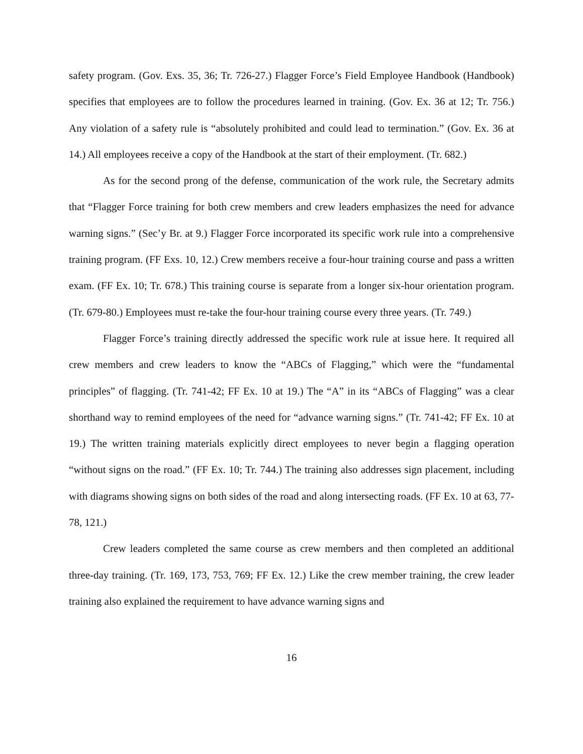safety program. (Gov. Exs. 35, 36; Tr. 726-27.) Flagger Force’s Field Employee Handbook (Handbook) specifies that employees are to follow the procedures learned in training. (Gov. Ex. 36 at 12; Tr. 756.) Any violation of a safety rule is “absolutely prohibited and could lead to termination.” (Gov. Ex. 36 at 14.) All employees receive a copy of the Handbook at the start of their employment. (Tr. 682.)
As for the second prong of the defense, communication of the work rule, the Secretary admits that “Flagger Force training for both crew members and crew leaders emphasizes the need for advance warning signs.” (Sec’y Br. at 9.) Flagger Force incorporated its specific work rule into a comprehensive training program. (FF Exs. 10, 12.) Crew members receive a four-hour training course and pass a written exam. (FF Ex. 10; Tr. 678.) This training course is separate from a longer six-hour orientation program. (Tr. 679-80.) Employees must re-take the four-hour training course every three years. (Tr. 749.)
Flagger Force’s training directly addressed the specific work rule at issue here. It required all crew members and crew leaders to know the “ABCs of Flagging,” which were the “fundamental principles” of flagging. (Tr. 741-42; FF Ex. 10 at 19.) The “A” in its “ABCs of Flagging” was a clear shorthand way to remind employees of the need for “advance warning signs.” (Tr. 741-42; FF Ex. 10 at 19.) The written training materials explicitly direct employees to never begin a flagging operation “without signs on the road.” (FF Ex. 10; Tr. 744.) The training also addresses sign placement, including with diagrams showing signs on both sides of the road and along intersecting roads. (FF Ex. 10 at 63, 77-78, 121.)
Crew leaders completed the same course as crew members and then completed an additional three-day training. (Tr. 169, 173, 753, 769; FF Ex. 12.) Like the crew member training, the crew leader training also explained the requirement to have advance warning signs and
16